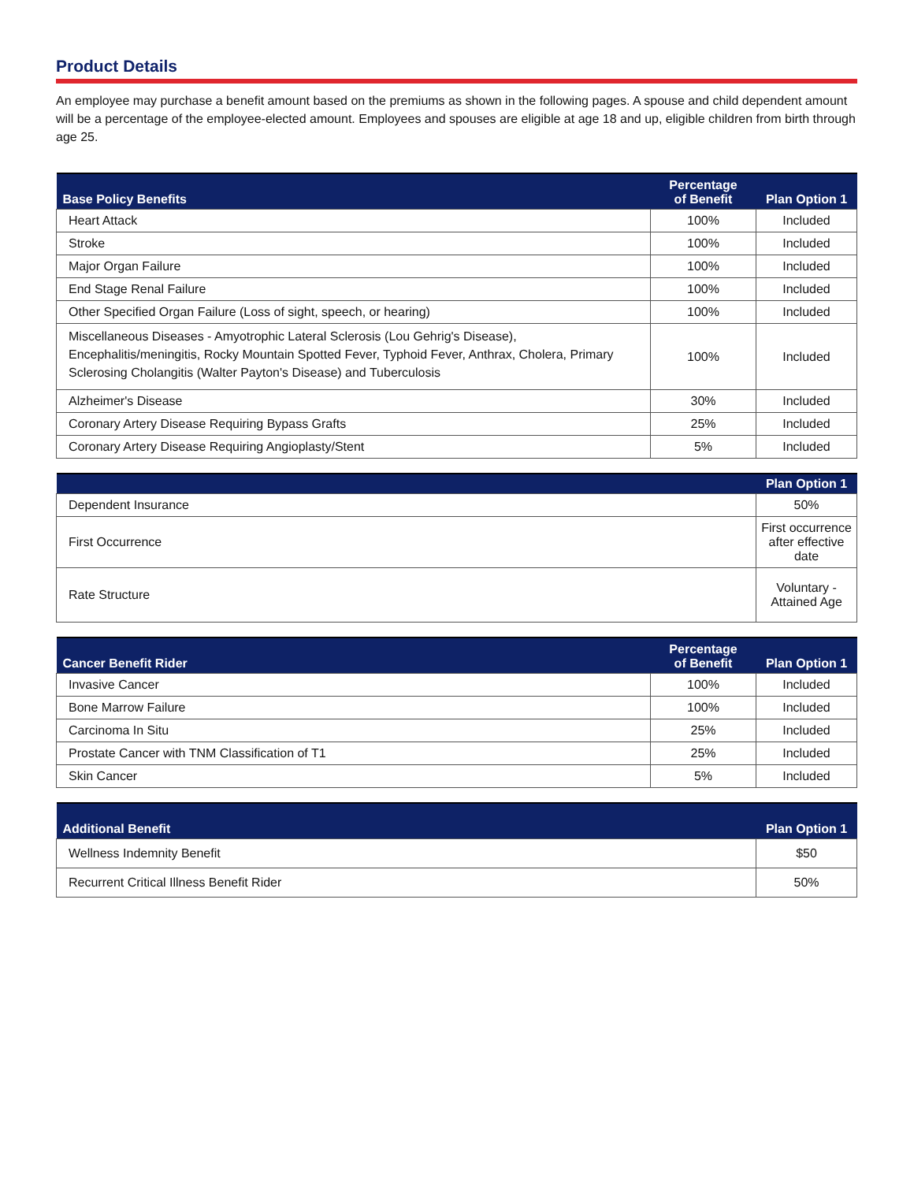Product Details
An employee may purchase a benefit amount based on the premiums as shown in the following pages. A spouse and child dependent amount will be a percentage of the employee-elected amount. Employees and spouses are eligible at age 18 and up, eligible children from birth through age 25.
| Base Policy Benefits | Percentage of Benefit | Plan Option 1 |
| --- | --- | --- |
| Heart Attack | 100% | Included |
| Stroke | 100% | Included |
| Major Organ Failure | 100% | Included |
| End Stage Renal Failure | 100% | Included |
| Other Specified Organ Failure (Loss of sight, speech, or hearing) | 100% | Included |
| Miscellaneous Diseases - Amyotrophic Lateral Sclerosis (Lou Gehrig's Disease), Encephalitis/meningitis, Rocky Mountain Spotted Fever, Typhoid Fever, Anthrax, Cholera, Primary Sclerosing Cholangitis (Walter Payton's Disease) and Tuberculosis | 100% | Included |
| Alzheimer's Disease | 30% | Included |
| Coronary Artery Disease Requiring Bypass Grafts | 25% | Included |
| Coronary Artery Disease Requiring Angioplasty/Stent | 5% | Included |
| | Plan Option 1 |
| --- | --- |
| Dependent Insurance | 50% |
| First Occurrence | First occurrence after effective date |
| Rate Structure | Voluntary - Attained Age |
| Cancer Benefit Rider | Percentage of Benefit | Plan Option 1 |
| --- | --- | --- |
| Invasive Cancer | 100% | Included |
| Bone Marrow Failure | 100% | Included |
| Carcinoma In Situ | 25% | Included |
| Prostate Cancer with TNM Classification of T1 | 25% | Included |
| Skin Cancer | 5% | Included |
| Additional Benefit | Plan Option 1 |
| --- | --- |
| Wellness Indemnity Benefit | $50 |
| Recurrent Critical Illness Benefit Rider | 50% |